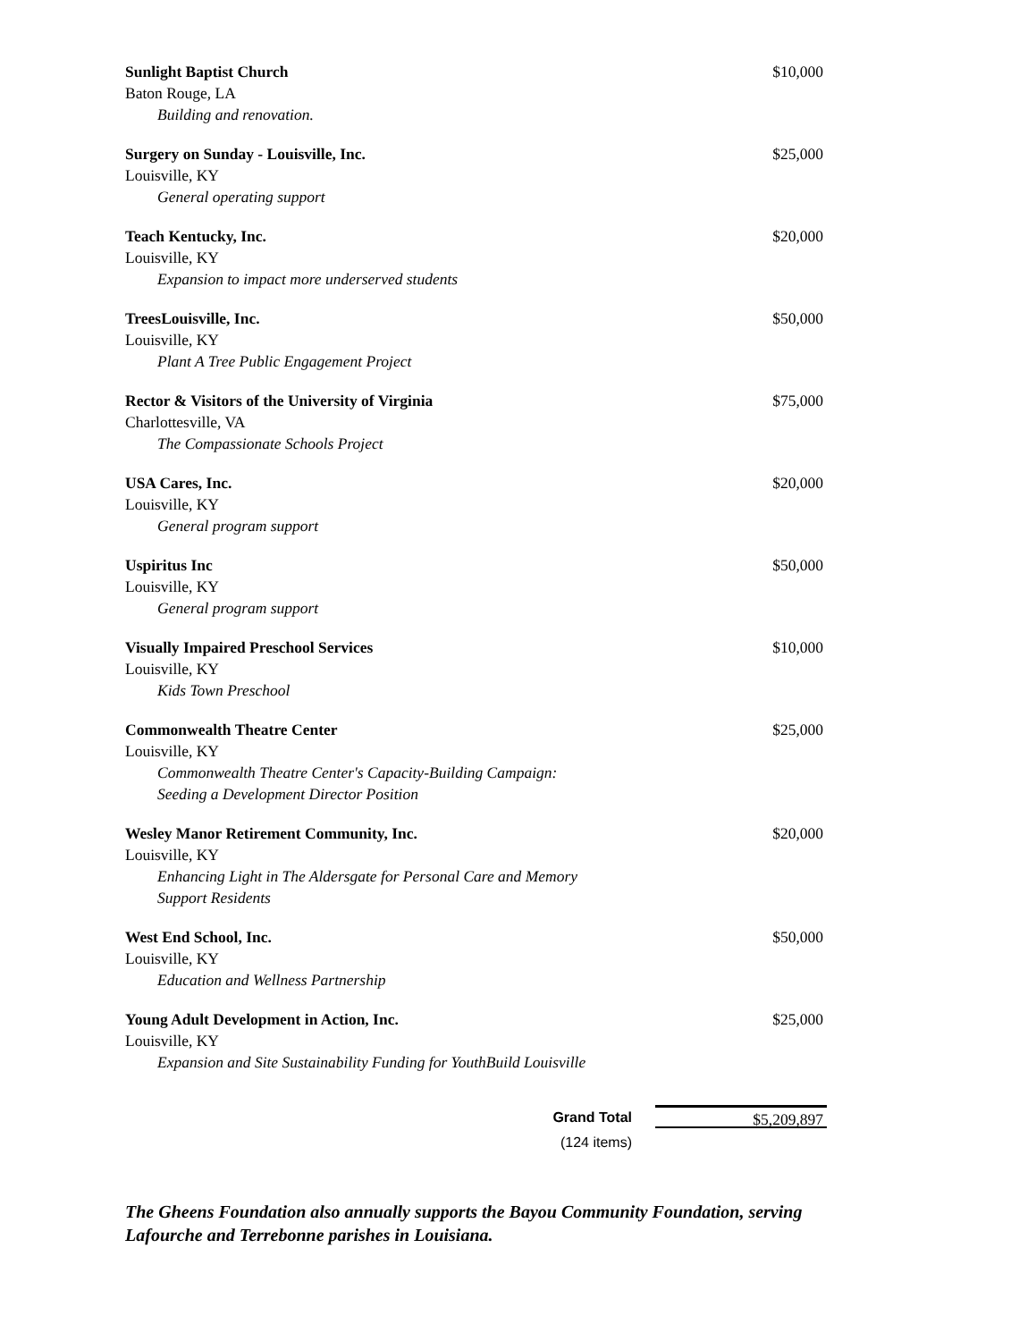Sunlight Baptist Church
Baton Rouge, LA
Building and renovation.
$10,000
Surgery on Sunday - Louisville, Inc.
Louisville, KY
General operating support
$25,000
Teach Kentucky, Inc.
Louisville, KY
Expansion to impact more underserved students
$20,000
TreesLouisville, Inc.
Louisville, KY
Plant A Tree Public Engagement Project
$50,000
Rector & Visitors of the University of Virginia
Charlottesville, VA
The Compassionate Schools Project
$75,000
USA Cares, Inc.
Louisville, KY
General program support
$20,000
Uspiritus Inc
Louisville, KY
General program support
$50,000
Visually Impaired Preschool Services
Louisville, KY
Kids Town Preschool
$10,000
Commonwealth Theatre Center
Louisville, KY
Commonwealth Theatre Center's Capacity-Building Campaign:
Seeding a Development Director Position
$25,000
Wesley Manor Retirement Community, Inc.
Louisville, KY
Enhancing Light in The Aldersgate for Personal Care and Memory
Support Residents
$20,000
West End School, Inc.
Louisville, KY
Education and Wellness Partnership
$50,000
Young Adult Development in Action, Inc.
Louisville, KY
Expansion and Site Sustainability Funding for YouthBuild Louisville
$25,000
Grand Total
(124 items)
$5,209,897
The Gheens Foundation also annually supports the Bayou Community Foundation, serving Lafourche and Terrebonne parishes in Louisiana.